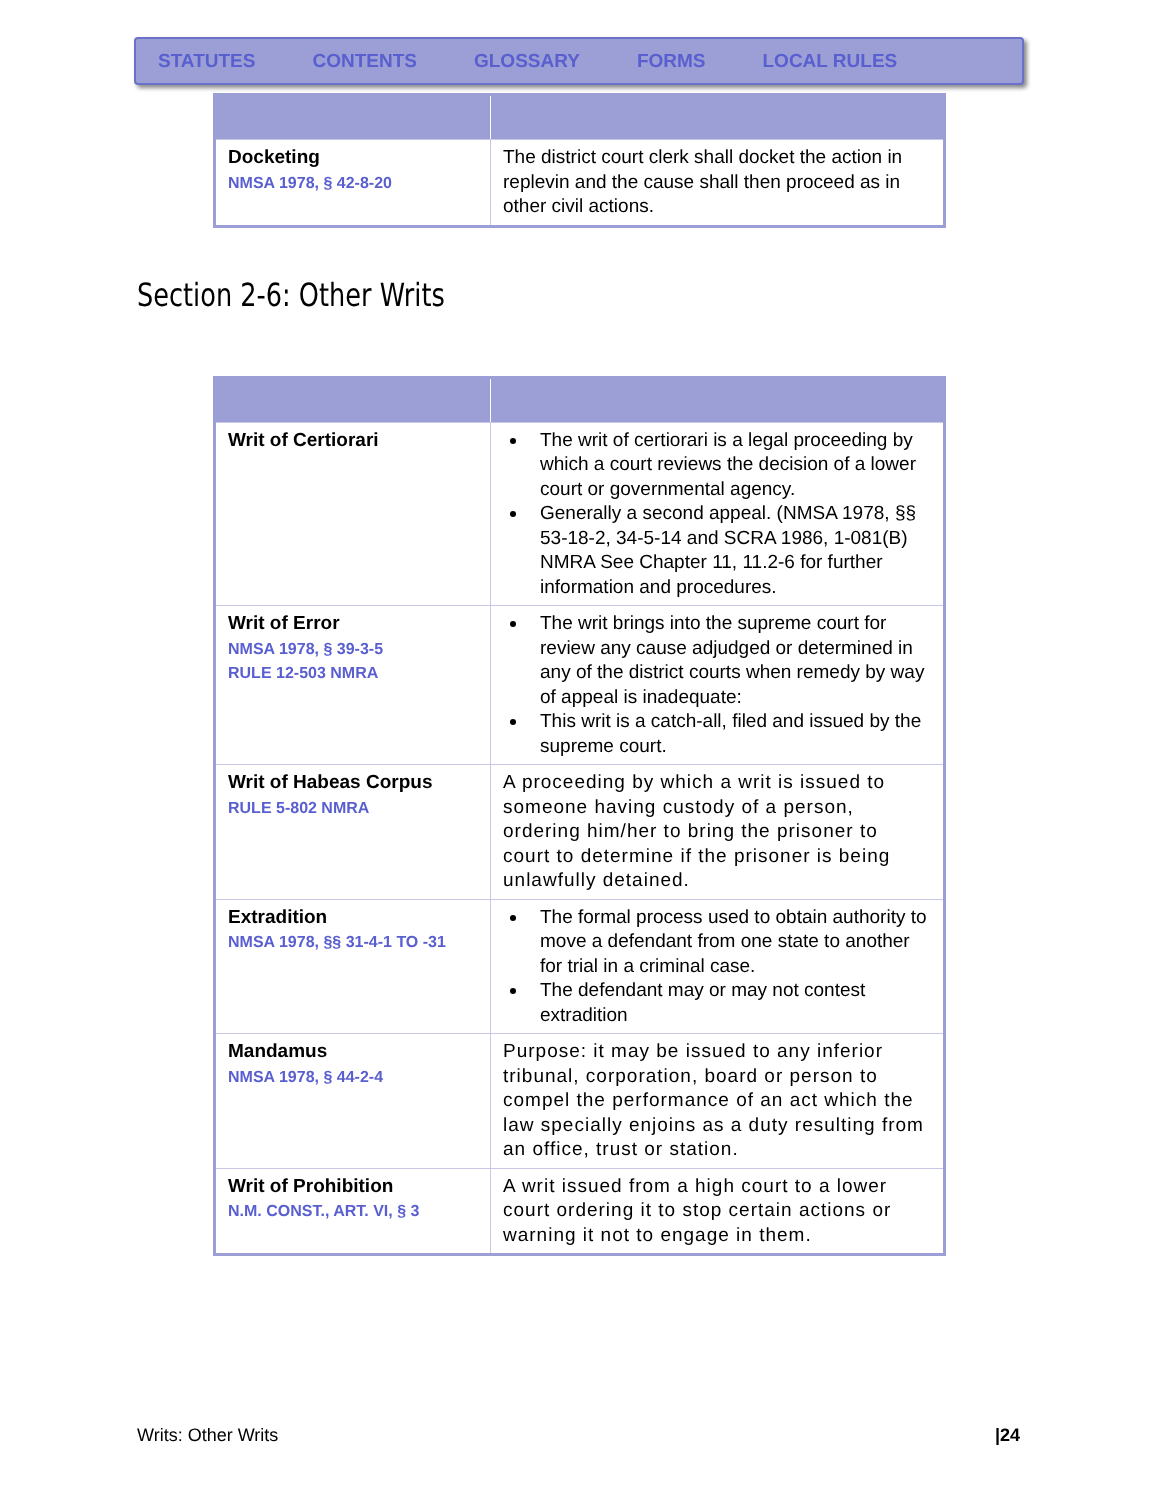STATUTES CONTENTS GLOSSARY FORMS LOCAL RULES
| Docketing NMSA 1978, § 42-8-20 | The district court clerk shall docket the action in replevin and the cause shall then proceed as in other civil actions. |
Section 2-6: Other Writs
| Writ of Certiorari | The writ of certiorari is a legal proceeding by which a court reviews the decision of a lower court or governmental agency. Generally a second appeal. (NMSA 1978, §§ 53-18-2, 34-5-14 and SCRA 1986, 1-081(B) NMRA See Chapter 11, 11.2-6 for further information and procedures. |
| Writ of Error NMSA 1978, § 39-3-5 RULE 12-503 NMRA | The writ brings into the supreme court for review any cause adjudged or determined in any of the district courts when remedy by way of appeal is inadequate: This writ is a catch-all, filed and issued by the supreme court. |
| Writ of Habeas Corpus RULE 5-802 NMRA | A proceeding by which a writ is issued to someone having custody of a person, ordering him/her to bring the prisoner to court to determine if the prisoner is being unlawfully detained. |
| Extradition NMSA 1978, §§ 31-4-1 TO -31 | The formal process used to obtain authority to move a defendant from one state to another for trial in a criminal case. The defendant may or may not contest extradition |
| Mandamus NMSA 1978, § 44-2-4 | Purpose: it may be issued to any inferior tribunal, corporation, board or person to compel the performance of an act which the law specially enjoins as a duty resulting from an office, trust or station. |
| Writ of Prohibition N.M. CONST., ART. VI, § 3 | A writ issued from a high court to a lower court ordering it to stop certain actions or warning it not to engage in them. |
Writs: Other Writs |24